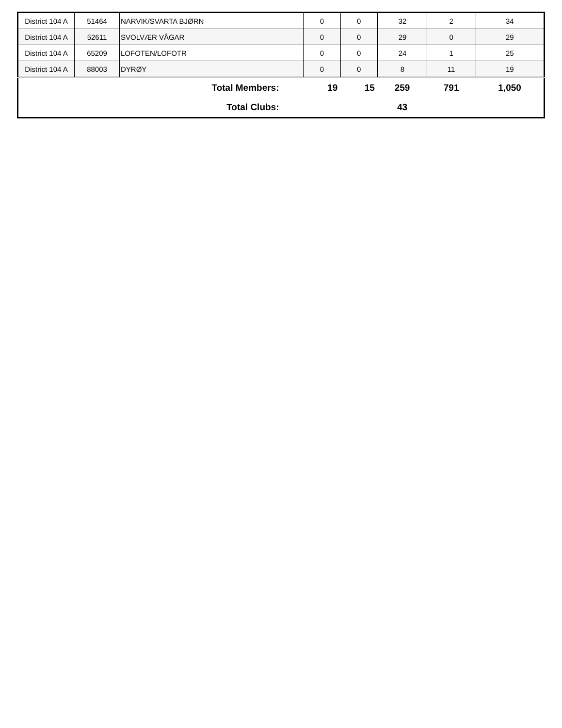| District 104 A | 51464 | NARVIK/SVARTA BJØRN | 0 | 0 | 32 | 2 | 34 |
| District 104 A | 52611 | SVOLVÆR VÅGAR | 0 | 0 | 29 | 0 | 29 |
| District 104 A | 65209 | LOFOTEN/LOFOTR | 0 | 0 | 24 | 1 | 25 |
| District 104 A | 88003 | DYRØY | 0 | 0 | 8 | 11 | 19 |
| Total Members: | | | 19 | 15 | 259 | 791 | 1,050 |
| Total Clubs: | | | | | 43 | | |